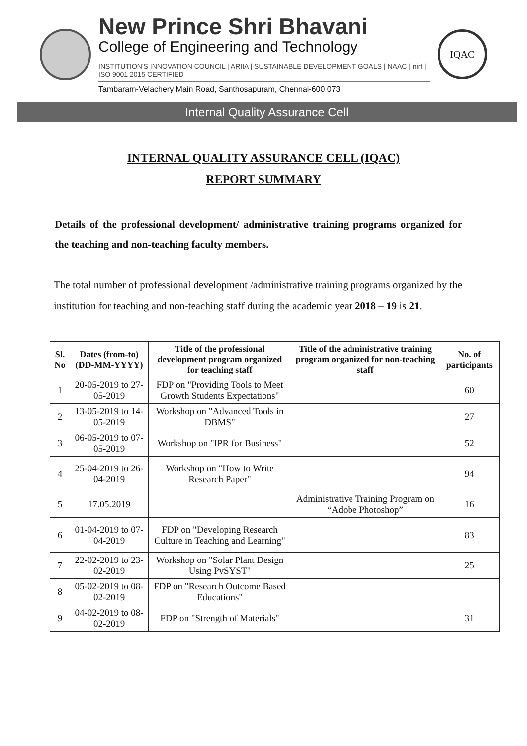New Prince Shri Bhavani
College of Engineering and Technology
INSTITUTION'S INNOVATION COUNCIL | ARIIA | SUSTAINABLE DEVELOPMENT GOALS | NAAC | nirf | ISO 9001 2015 CERTIFIED
Tambaram-Velachery Main Road, Santhosapuram, Chennai-600 073
IQAC
Internal Quality Assurance Cell
INTERNAL QUALITY ASSURANCE CELL (IQAC)
REPORT SUMMARY
Details of the professional development/ administrative training programs organized for the teaching and non-teaching faculty members.
The total number of professional development /administrative training programs organized by the institution for teaching and non-teaching staff during the academic year 2018 – 19 is 21.
| Sl. No | Dates (from-to) (DD-MM-YYYY) | Title of the professional development program organized for teaching staff | Title of the administrative training program organized for non-teaching staff | No. of participants |
| --- | --- | --- | --- | --- |
| 1 | 20-05-2019 to 27-05-2019 | FDP on "Providing Tools to Meet Growth Students Expectations" | | 60 |
| 2 | 13-05-2019 to 14-05-2019 | Workshop on "Advanced Tools in DBMS" | | 27 |
| 3 | 06-05-2019 to 07-05-2019 | Workshop on "IPR for Business" | | 52 |
| 4 | 25-04-2019 to 26-04-2019 | Workshop on "How to Write Research Paper" | | 94 |
| 5 | 17.05.2019 | | Administrative Training Program on “Adobe Photoshop” | 16 |
| 6 | 01-04-2019 to 07-04-2019 | FDP on "Developing Research Culture in Teaching and Learning" | | 83 |
| 7 | 22-02-2019 to 23-02-2019 | Workshop on "Solar Plant Design Using PvSYST" | | 25 |
| 8 | 05-02-2019 to 08-02-2019 | FDP on "Research Outcome Based Educations" | | |
| 9 | 04-02-2019 to 08-02-2019 | FDP on "Strength of Materials" | | 31 |